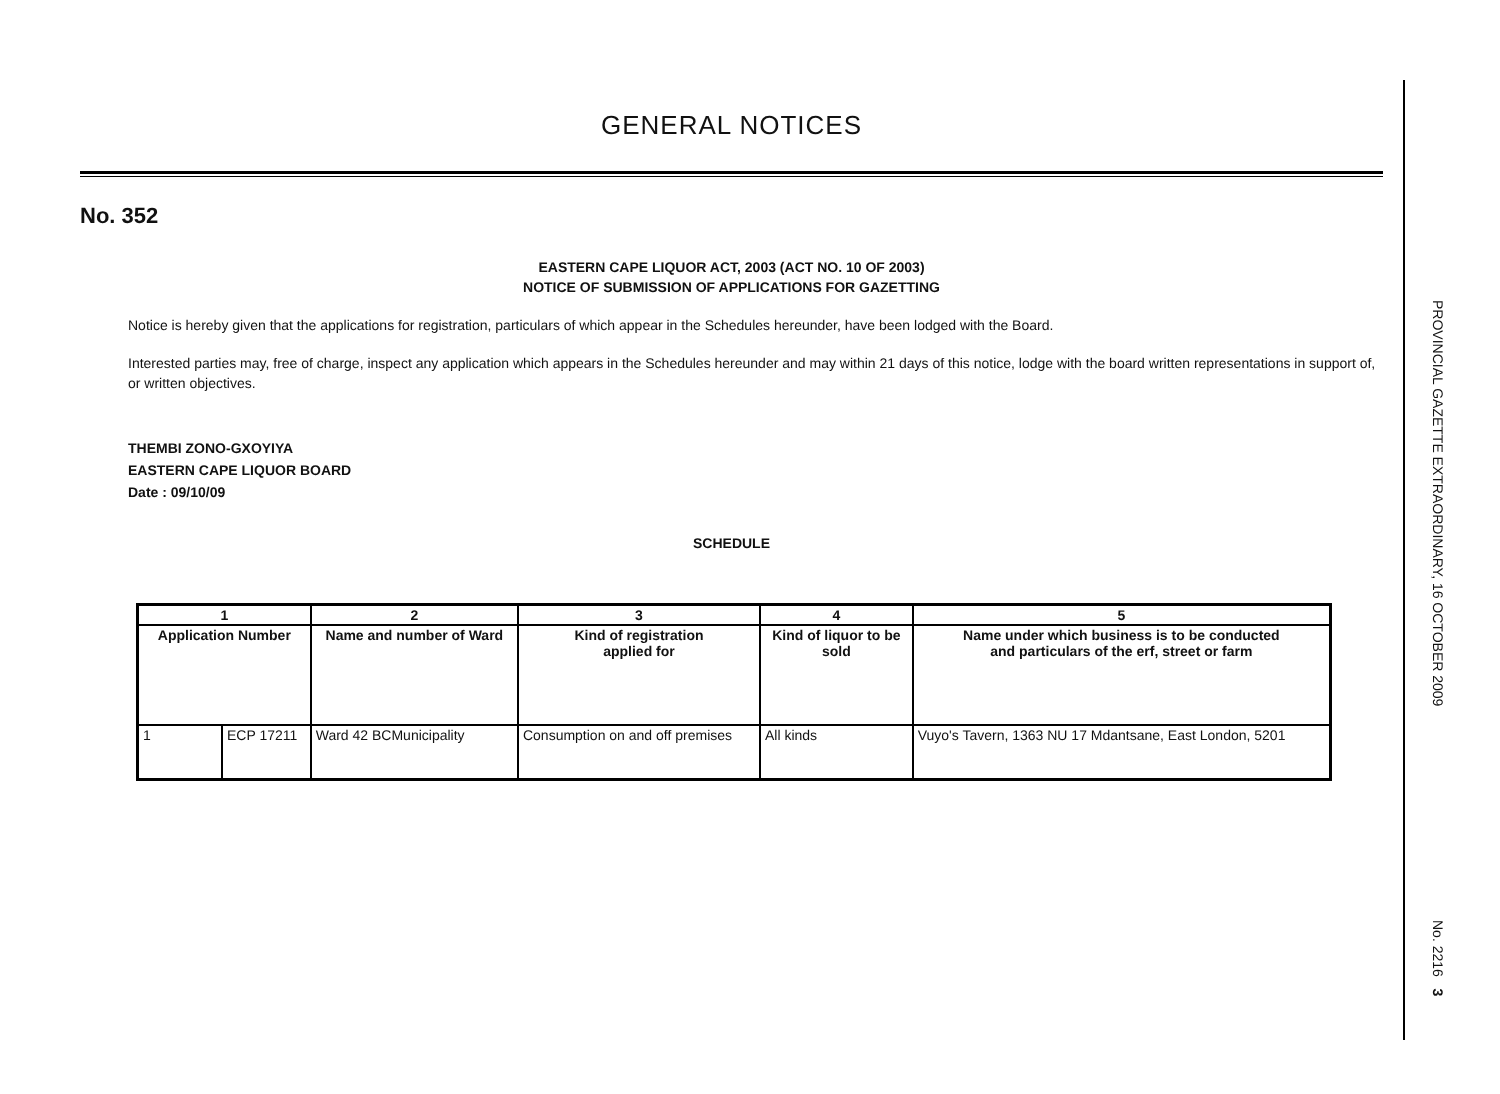GENERAL NOTICES
No. 352
EASTERN CAPE LIQUOR ACT, 2003 (ACT NO. 10 OF 2003)
NOTICE OF SUBMISSION OF APPLICATIONS FOR GAZETTING
Notice is hereby given that the applications for registration, particulars of which appear in the Schedules hereunder, have been lodged with the Board.
Interested parties may, free of charge, inspect any application which appears in the Schedules hereunder and may within 21 days of this notice, lodge with the board written representations in support of, or written objectives.
THEMBI ZONO-GXOYIYA
EASTERN CAPE LIQUOR BOARD
Date : 09/10/09
SCHEDULE
| 1 | | 2 | 3 | 4 | 5 |
| --- | --- | --- | --- | --- | --- |
| Application Number | | Name and number of Ward | Kind of registration applied for | Kind of liquor to be sold | Name under which business is to be conducted and particulars of the erf, street or farm |
| 1 | ECP 17211 | Ward 42 BCMunicipality | Consumption on and off premises | All kinds | Vuyo's Tavern, 1363 NU 17 Mdantsane, East London, 5201 |
PROVINCIAL GAZETTE EXTRAORDINARY, 16 OCTOBER 2009
No. 2216 3